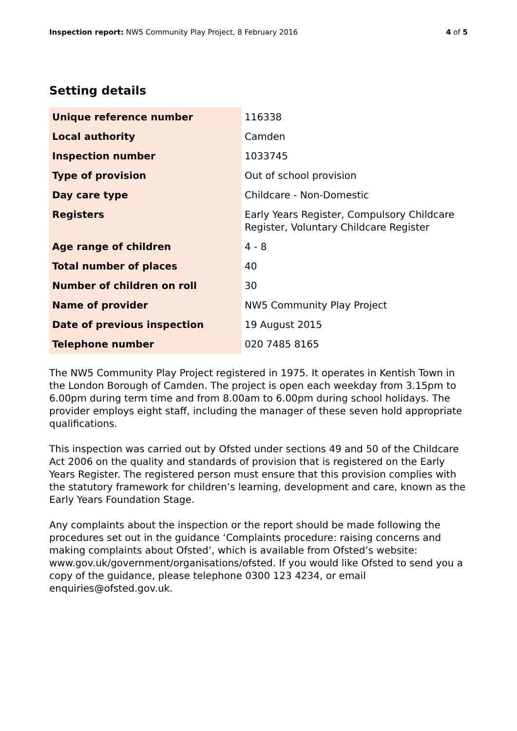Inspection report: NW5 Community Play Project, 8 February 2016 4 of 5
Setting details
| Unique reference number | 116338 |
| Local authority | Camden |
| Inspection number | 1033745 |
| Type of provision | Out of school provision |
| Day care type | Childcare - Non-Domestic |
| Registers | Early Years Register, Compulsory Childcare Register, Voluntary Childcare Register |
| Age range of children | 4 - 8 |
| Total number of places | 40 |
| Number of children on roll | 30 |
| Name of provider | NW5 Community Play Project |
| Date of previous inspection | 19 August 2015 |
| Telephone number | 020 7485 8165 |
The NW5 Community Play Project registered in 1975. It operates in Kentish Town in the London Borough of Camden. The project is open each weekday from 3.15pm to 6.00pm during term time and from 8.00am to 6.00pm during school holidays. The provider employs eight staff, including the manager of these seven hold appropriate qualifications.
This inspection was carried out by Ofsted under sections 49 and 50 of the Childcare Act 2006 on the quality and standards of provision that is registered on the Early Years Register. The registered person must ensure that this provision complies with the statutory framework for children’s learning, development and care, known as the Early Years Foundation Stage.
Any complaints about the inspection or the report should be made following the procedures set out in the guidance ‘Complaints procedure: raising concerns and making complaints about Ofsted’, which is available from Ofsted’s website: www.gov.uk/government/organisations/ofsted. If you would like Ofsted to send you a copy of the guidance, please telephone 0300 123 4234, or email enquiries@ofsted.gov.uk.